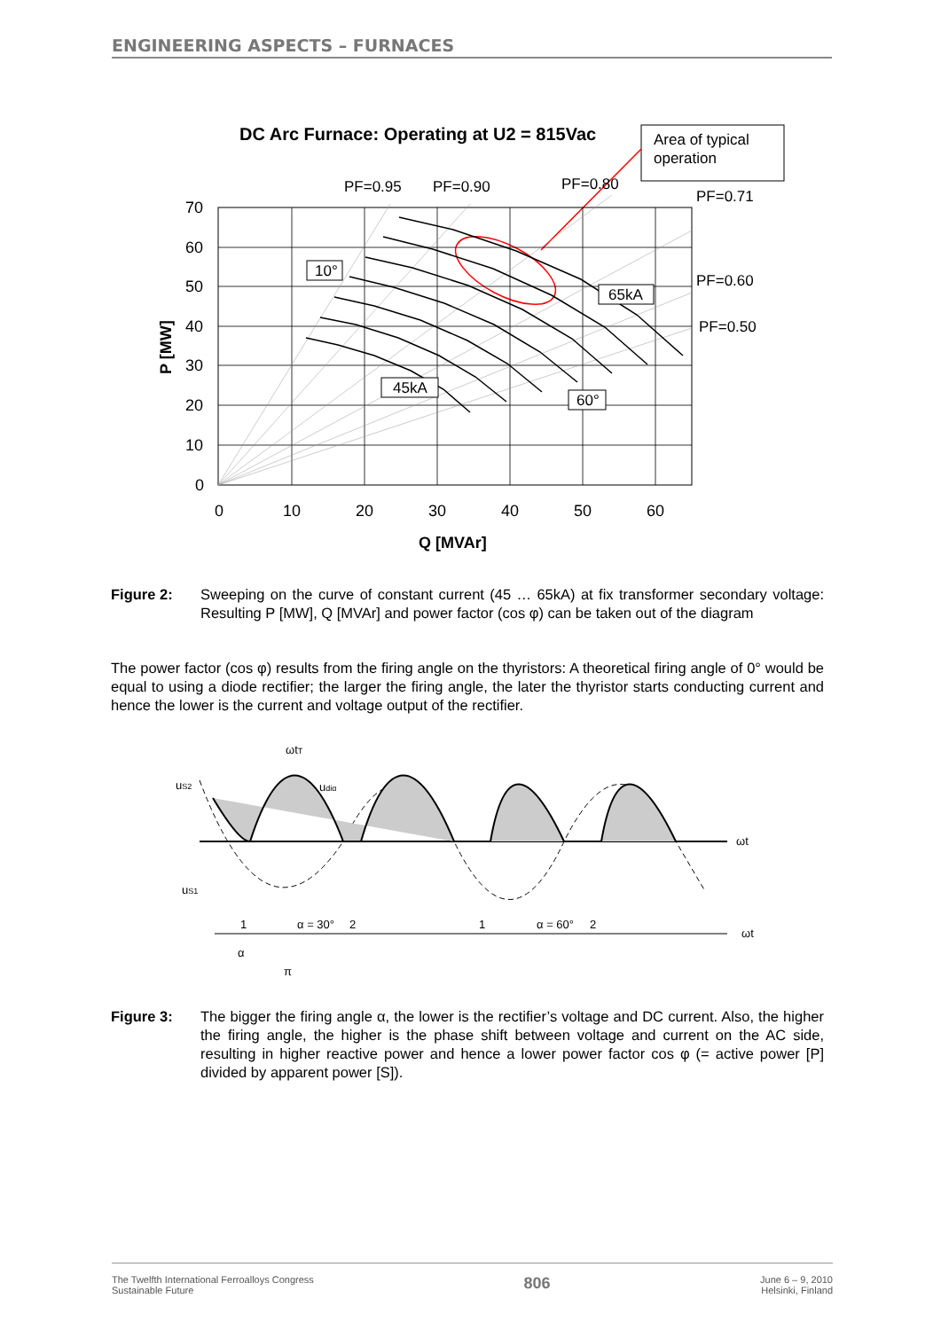ENGINEERING ASPECTS – FURNACES
DC Arc Furnace: Operating at U2 = 815Vac
Area of typical
operation
PF=0.95
PF=0.90
PF=0.80
PF=0.71
PF=0.60
PF=0.50
10°
65kA
45kA
60°
70
60
50
40
30
20
10
0
0
10
20
30
40
50
60
Q [MVAr]
P [MW]
Figure 2: Sweeping on the curve of constant current (45 … 65kA) at fix transformer secondary voltage: Resulting P [MW], Q [MVAr] and power factor (cos φ) can be taken out of the diagram
The power factor (cos φ) results from the firing angle on the thyristors: A theoretical firing angle of 0° would be equal to using a diode rectifier; the larger the firing angle, the later the thyristor starts conducting current and hence the lower is the current and voltage output of the rectifier.
ωt
ωt
uS2
uS1
ωtT
udiα
1
α = 30°
2
1
α = 60°
2
α
π
Figure 3: The bigger the firing angle α, the lower is the rectifier’s voltage and DC current. Also, the higher the firing angle, the higher is the phase shift between voltage and current on the AC side, resulting in higher reactive power and hence a lower power factor cos φ (= active power [P] divided by apparent power [S]).
The Twelfth International Ferroalloys Congress
Sustainable Future
806
June 6 – 9, 2010
Helsinki, Finland